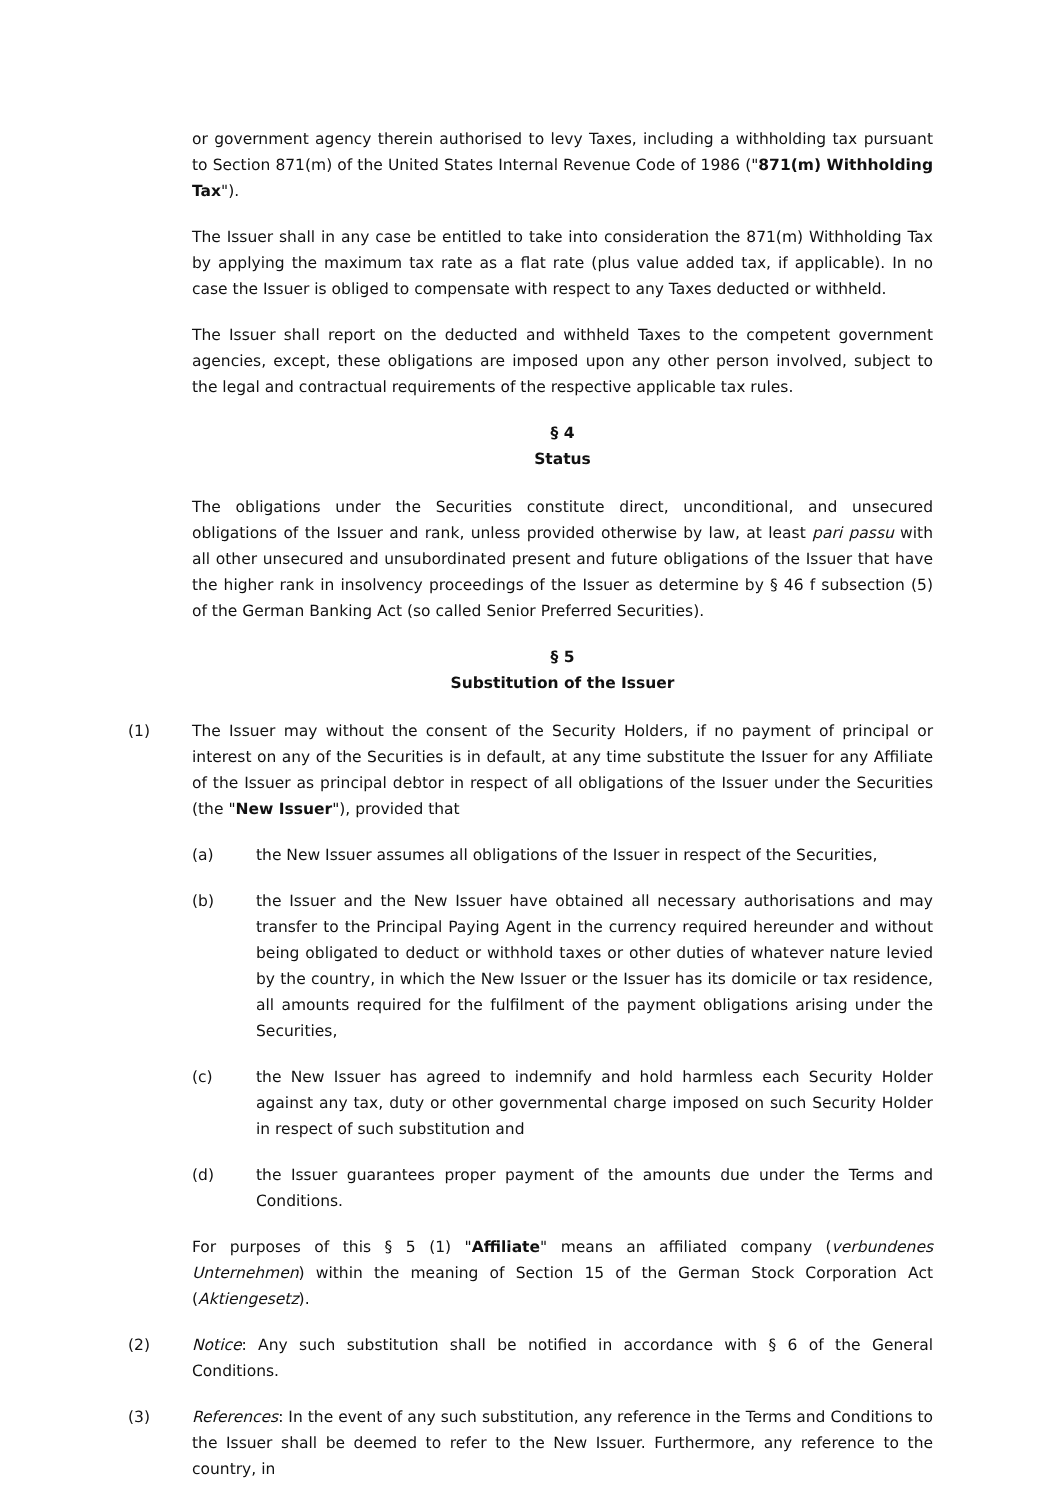or government agency therein authorised to levy Taxes, including a withholding tax pursuant to Section 871(m) of the United States Internal Revenue Code of 1986 ("871(m) Withholding Tax").
The Issuer shall in any case be entitled to take into consideration the 871(m) Withholding Tax by applying the maximum tax rate as a flat rate (plus value added tax, if applicable). In no case the Issuer is obliged to compensate with respect to any Taxes deducted or withheld.
The Issuer shall report on the deducted and withheld Taxes to the competent government agencies, except, these obligations are imposed upon any other person involved, subject to the legal and contractual requirements of the respective applicable tax rules.
§ 4
Status
The obligations under the Securities constitute direct, unconditional, and unsecured obligations of the Issuer and rank, unless provided otherwise by law, at least pari passu with all other unsecured and unsubordinated present and future obligations of the Issuer that have the higher rank in insolvency proceedings of the Issuer as determine by § 46 f subsection (5) of the German Banking Act (so called Senior Preferred Securities).
§ 5
Substitution of the Issuer
(1) The Issuer may without the consent of the Security Holders, if no payment of principal or interest on any of the Securities is in default, at any time substitute the Issuer for any Affiliate of the Issuer as principal debtor in respect of all obligations of the Issuer under the Securities (the "New Issuer"), provided that
(a) the New Issuer assumes all obligations of the Issuer in respect of the Securities,
(b) the Issuer and the New Issuer have obtained all necessary authorisations and may transfer to the Principal Paying Agent in the currency required hereunder and without being obligated to deduct or withhold taxes or other duties of whatever nature levied by the country, in which the New Issuer or the Issuer has its domicile or tax residence, all amounts required for the fulfilment of the payment obligations arising under the Securities,
(c) the New Issuer has agreed to indemnify and hold harmless each Security Holder against any tax, duty or other governmental charge imposed on such Security Holder in respect of such substitution and
(d) the Issuer guarantees proper payment of the amounts due under the Terms and Conditions.
For purposes of this § 5 (1) "Affiliate" means an affiliated company (verbundenes Unternehmen) within the meaning of Section 15 of the German Stock Corporation Act (Aktiengesetz).
(2) Notice: Any such substitution shall be notified in accordance with § 6 of the General Conditions.
(3) References: In the event of any such substitution, any reference in the Terms and Conditions to the Issuer shall be deemed to refer to the New Issuer. Furthermore, any reference to the country, in